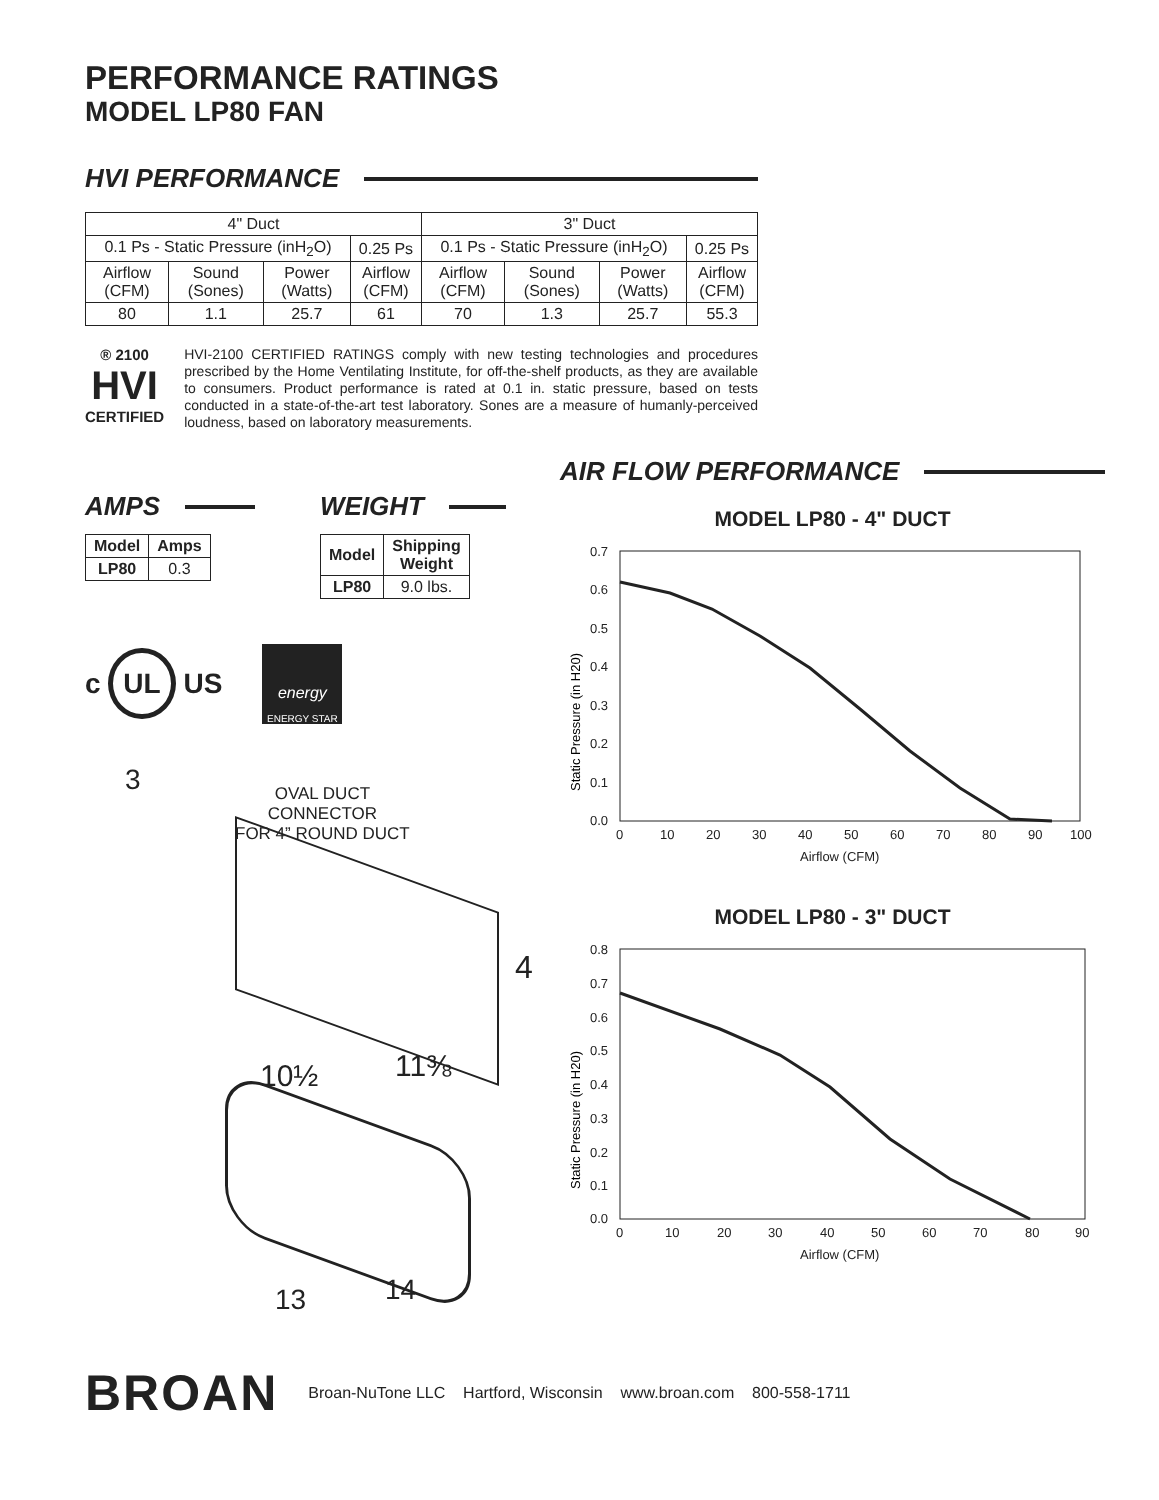PERFORMANCE RATINGS
MODEL LP80 FAN
HVI PERFORMANCE
| 4" Duct | | | | 3" Duct | | | |
| --- | --- | --- | --- | --- | --- | --- | --- |
| 0.1 Ps - Static Pressure (inH<sub>2</sub>O) | | | 0.25 Ps | 0.1 Ps - Static Pressure (inH<sub>2</sub>O) | | | 0.25 Ps |
| Airflow (CFM) | Sound (Sones) | Power (Watts) | Airflow (CFM) | Airflow (CFM) | Sound (Sones) | Power (Watts) | Airflow (CFM) |
| 80 | 1.1 | 25.7 | 61 | 70 | 1.3 | 25.7 | 55.3 |
® 2100
HVI
CERTIFIED
HVI-2100 CERTIFIED RATINGS comply with new testing technologies and procedures prescribed by the Home Ventilating Institute, for off-the-shelf products, as they are available to consumers. Product performance is rated at 0.1 in. static pressure, based on tests conducted in a state-of-the-art test laboratory. Sones are a measure of humanly-perceived loudness, based on laboratory measurements.
AMPS
| Model | Amps |
| --- | --- |
| LP80 | 0.3 |
WEIGHT
| Model | Shipping Weight |
| --- | --- |
| LP80 | 9.0 lbs. |
c UL US
energy
ENERGY STAR
OVAL DUCT
CONNECTOR
FOR 4” ROUND DUCT
3
4
10½ 11⅜
13 14
AIR FLOW PERFORMANCE
MODEL LP80 - 4" DUCT
Static Pressure (in H20)
0.7
0.6
0.5
0.4
0.3
0.2
0.1
0.0
0
10
20
30
40
50
60
70
80
90
100
Airflow (CFM)
MODEL LP80 - 3" DUCT
Static Pressure (in H20)
0.8
0.7
0.6
0.5
0.4
0.3
0.2
0.1
0.0
0
10
20
30
40
50
60
70
80
90
Airflow (CFM)
BROAN Broan-NuTone LLC Hartford, Wisconsin www.broan.com 800-558-1711